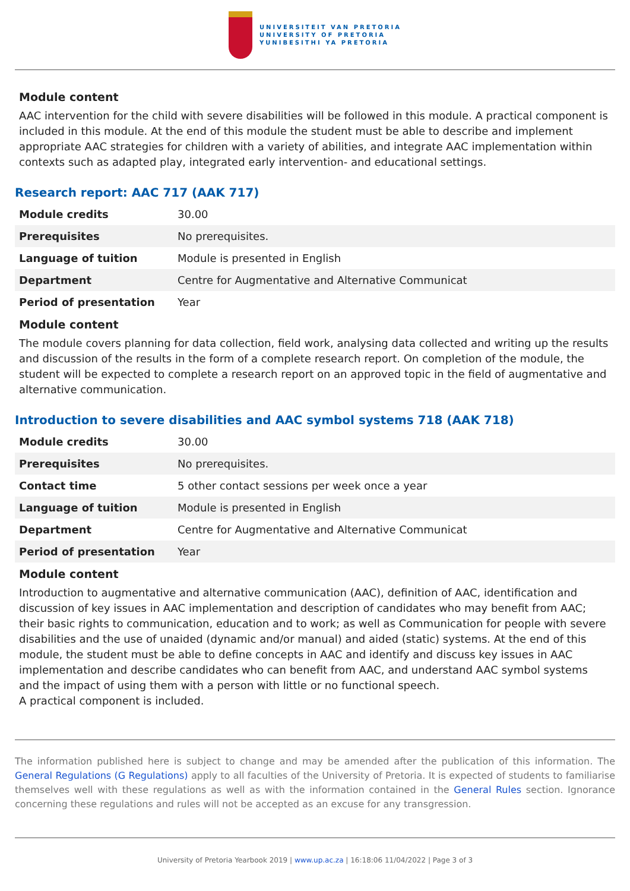UNIVERSITEIT VAN PRETORIA
UNIVERSITY OF PRETORIA
YUNIBESITHI YA PRETORIA
Module content
AAC intervention for the child with severe disabilities will be followed in this module. A practical component is included in this module. At the end of this module the student must be able to describe and implement appropriate AAC strategies for children with a variety of abilities, and integrate AAC implementation within contexts such as adapted play, integrated early intervention- and educational settings.
Research report: AAC 717 (AAK 717)
| Module credits | 30.00 |
| Prerequisites | No prerequisites. |
| Language of tuition | Module is presented in English |
| Department | Centre for Augmentative and Alternative Communicat |
| Period of presentation | Year |
Module content
The module covers planning for data collection, field work, analysing data collected and writing up the results and discussion of the results in the form of a complete research report. On completion of the module, the student will be expected to complete a research report on an approved topic in the field of augmentative and alternative communication.
Introduction to severe disabilities and AAC symbol systems 718 (AAK 718)
| Module credits | 30.00 |
| Prerequisites | No prerequisites. |
| Contact time | 5 other contact sessions per week once a year |
| Language of tuition | Module is presented in English |
| Department | Centre for Augmentative and Alternative Communicat |
| Period of presentation | Year |
Module content
Introduction to augmentative and alternative communication (AAC), definition of AAC, identification and discussion of key issues in AAC implementation and description of candidates who may benefit from AAC; their basic rights to communication, education and to work; as well as Communication for people with severe disabilities and the use of unaided (dynamic and/or manual) and aided (static) systems. At the end of this module, the student must be able to define concepts in AAC and identify and discuss key issues in AAC implementation and describe candidates who can benefit from AAC, and understand AAC symbol systems and the impact of using them with a person with little or no functional speech.
A practical component is included.
The information published here is subject to change and may be amended after the publication of this information. The General Regulations (G Regulations) apply to all faculties of the University of Pretoria. It is expected of students to familiarise themselves well with these regulations as well as with the information contained in the General Rules section. Ignorance concerning these regulations and rules will not be accepted as an excuse for any transgression.
University of Pretoria Yearbook 2019 | www.up.ac.za | 16:18:06 11/04/2022 | Page 3 of 3